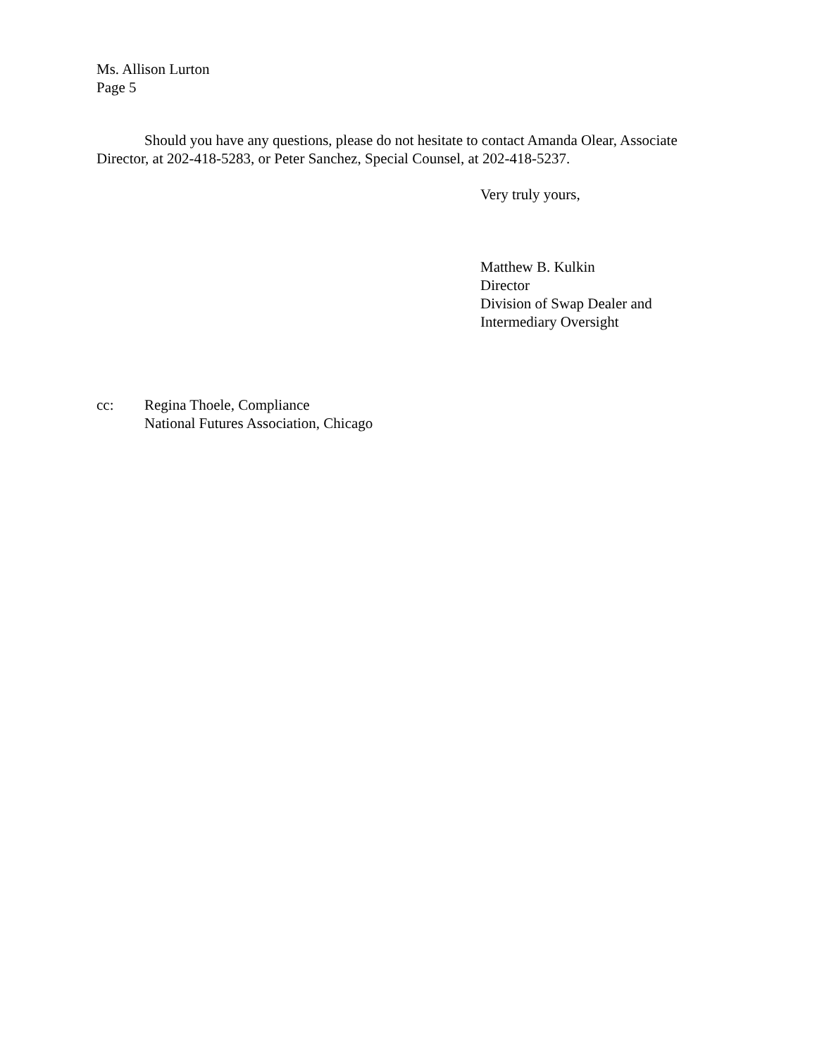Ms. Allison Lurton
Page 5
Should you have any questions, please do not hesitate to contact Amanda Olear, Associate Director, at 202-418-5283, or Peter Sanchez, Special Counsel, at 202-418-5237.
Very truly yours,
Matthew B. Kulkin
Director
Division of Swap Dealer and
Intermediary Oversight
cc: Regina Thoele, Compliance
National Futures Association, Chicago